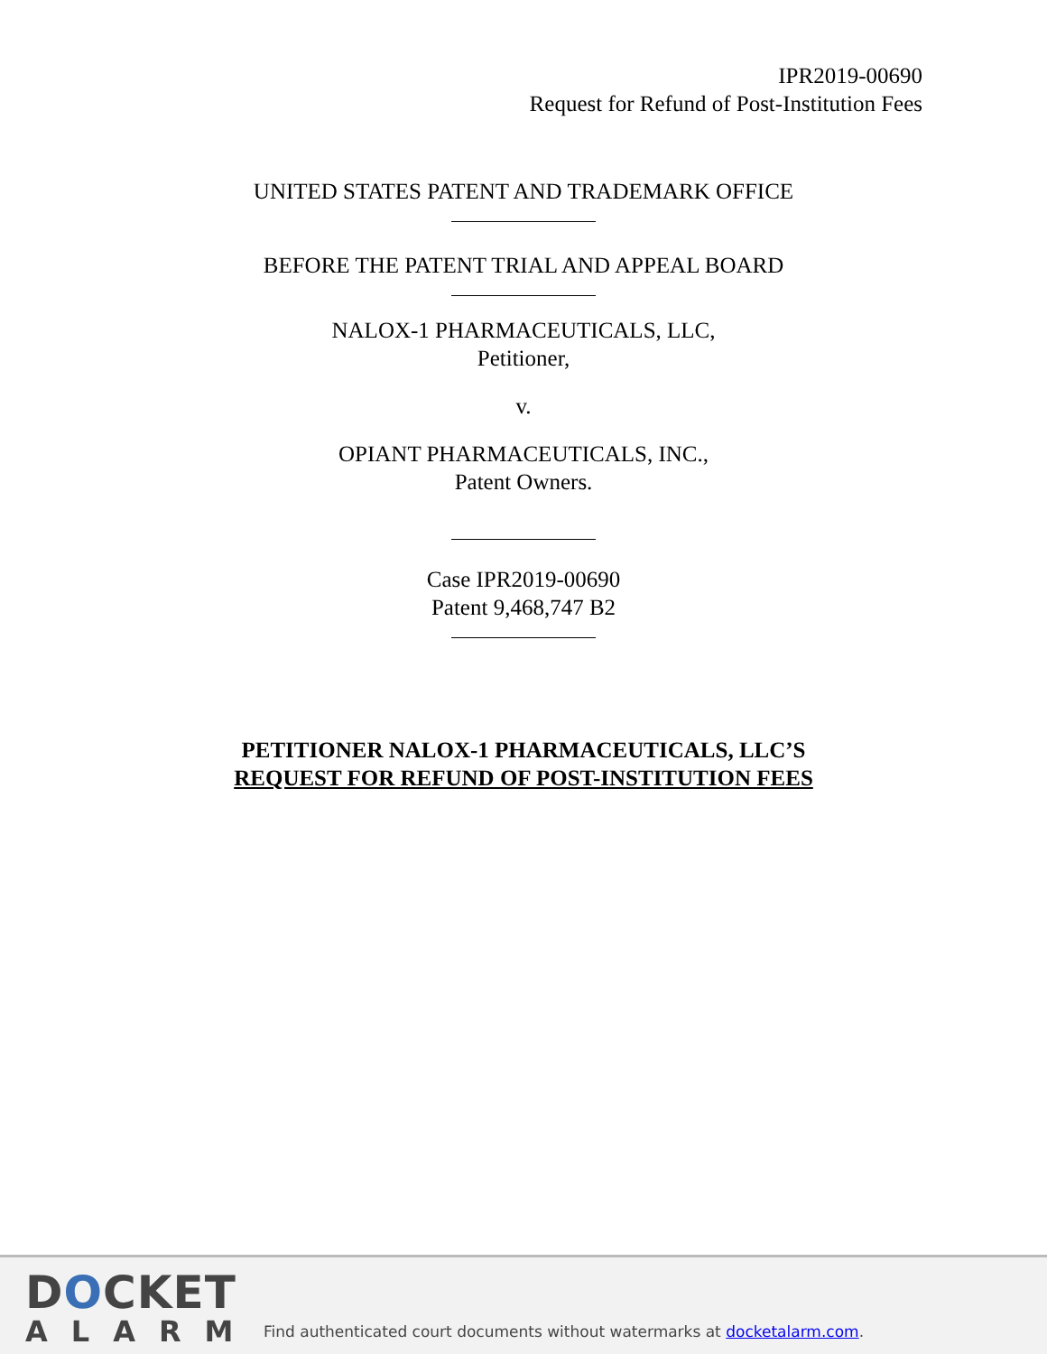IPR2019-00690
Request for Refund of Post-Institution Fees
UNITED STATES PATENT AND TRADEMARK OFFICE
BEFORE THE PATENT TRIAL AND APPEAL BOARD
NALOX-1 PHARMACEUTICALS, LLC,
Petitioner,
v.
OPIANT PHARMACEUTICALS, INC.,
Patent Owners.
Case IPR2019-00690
Patent 9,468,747 B2
PETITIONER NALOX-1 PHARMACEUTICALS, LLC’S
REQUEST FOR REFUND OF POST-INSTITUTION FEES
DOCKET
ALARM
Find authenticated court documents without watermarks at docketalarm.com.